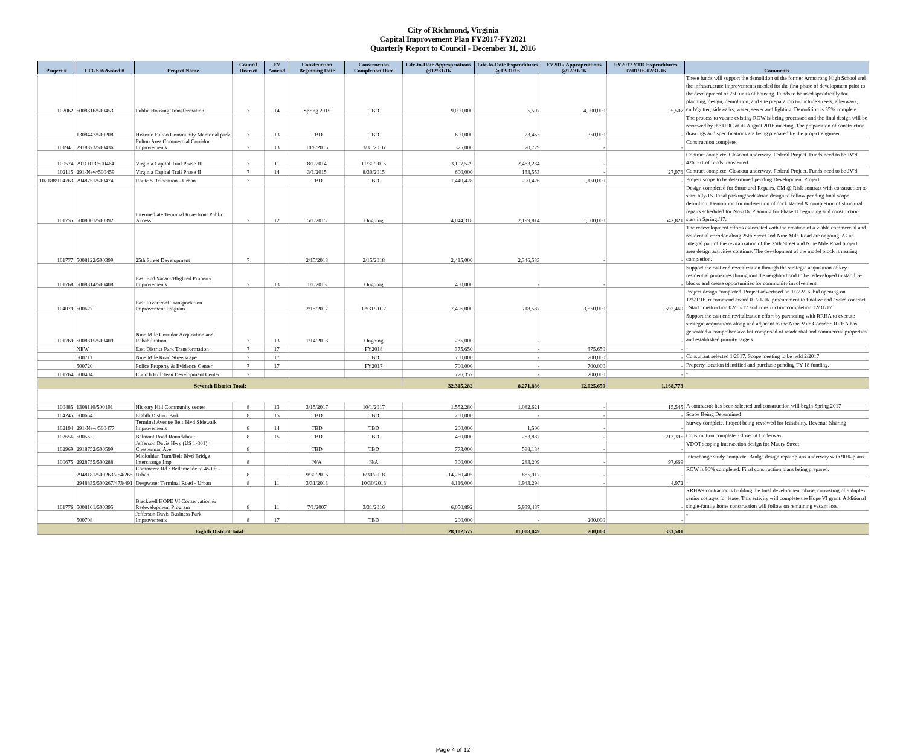City of Richmond, Virginia
Capital Improvement Plan FY2017-FY2021
Quarterly Report to Council - December 31, 2016
| Project # | LFGS #/Award # | Project Name | Council District | FY Amend | Construction Beginning Date | Construction Completion Date | Life-to-Date Appropriations @12/31/16 | Life-to-Date Expenditures @12/31/16 | FY2017 Appropriations @12/31/16 | FY2017 YTD Expenditures 07/01/16-12/31/16 | Comments |
| --- | --- | --- | --- | --- | --- | --- | --- | --- | --- | --- | --- |
| 102062 | 5008316/500453 | Public Housing Transformation | 7 | 14 | Spring 2015 | TBD | 9,000,000 | 5,507 | 4,000,000 | 5,507 | These funds will support the demolition of the former Armstrong High School and the infrastructure improvements needed for the first phase of development prior to the development of 250 units of housing. Funds to be used specifically for planning, design, demolition, and site preparation to include streets, alleyways, curb/gutter, sidewalks, water, sewer and lighting. Demolition is 35% complete. |
| | 1308447/500208 | Historic Fulton Community Memorial park | 7 | 13 | TBD | TBD | 600,000 | 23,453 | 350,000 | - | The process to vacate existing ROW is being processed and the final design will be reviewed by the UDC at its August 2016 meeting. The preparation of construction drawings and specifications are being prepared by the project engineer. |
| 101941 | 2918373/500436 | Fulton Area Commercial Corridor Improvements | 7 | 13 | 10/8/2015 | 3/31/2016 | 375,000 | 70,729 | - | - | Construction complete. |
| 100574 | 291C013/500464 | Virginia Capital Trail Phase III | 7 | 11 | 8/1/2014 | 11/30/2015 | 3,107,529 | 2,483,234 | - | - | Contract complete. Closeout underway. Federal Project. Funds need to be JV'd. 426,661 of funds transferred |
| 102115 | 291-New/500459 | Virginia Capital Trail Phase II | 7 | 14 | 3/1/2015 | 8/30/2015 | 600,000 | 133,553 | - | 27,976 | Contract complete. Closeout underway. Federal Project. Funds need to be JV'd. |
| 102188/104763 | 2948751/500474 | Route 5 Relocation - Urban | 7 | | TBD | TBD | 1,440,428 | 290,426 | 1,150,000 | - | Project scope to be determined pending Development Project. |
| 101755 | 5008001/500392 | Intermediate Terminal Riverfront Public Access | 7 | 12 | 5/1/2015 | Ongoing | 4,044,318 | 2,199,814 | 1,000,000 | 542,821 | Design completed for Structural Repairs. CM @ Risk contract with construction to start July/15. Final parking/pedestrian design to follow pending final scope definition. Demolition for mid-section of dock started & completion of structural repairs scheduled for Nov/16. Planning for Phase II beginning and construction start in Spring./17. |
| 101777 | 5008122/500399 | 25th Street Development | 7 | | 2/15/2013 | 2/15/2018 | 2,415,000 | 2,346,533 | - | - | The redevelopment efforts associated with the creation of a viable commercial and residential corridor along 25th Street and Nine Mile Road are ongoing. As an integral part of the revitalization of the 25th Street and Nine Mile Road project area design activities continue. The development of the model block is nearing completion. |
| 101768 | 5008314/500408 | East End Vacant/Blighted Property Improvements | 7 | 13 | 1/1/2013 | Ongoing | 450,000 | - | - | - | Support the east end revitalization through the strategic acquisition of key residential properties throughout the neighborhood to be redeveloped to stabilize blocks and create opportunities for community involvement. |
| 104079 | 500627 | East Riverfront Transportation Improvement Program | | | 2/15/2017 | 12/31/2017 | 7,496,000 | 718,587 | 3,550,000 | 592,469 | Project design completed .Project advertised on 11/22/16. bid opening on 12/21/16. recommend award 01/21/16. procurement to finalize and award contract . Start construction 02/15/17 and construction completion 12/31/17 |
| 101769 | 5008315/500409 | Nine Mile Corridor Acquisition and Rehabilitation | 7 | 13 | 1/14/2013 | Ongoing | 235,000 | - | | - | Support the east end revitalization effort by partnering with RRHA to execute strategic acquisitions along and adjacent to the Nine Mile Corridor. RRHA has generated a comprehensive list comprised of residential and commercial properties and established priority targets. |
| | NEW | East District Park Transformation | 7 | 17 | | FY2018 | 375,650 | - | 375,650 | - | - |
| | 500711 | Nine Mile Road Streetscape | 7 | 17 | | TBD | 700,000 | - | 700,000 | - | Consultant selected 1/2017. Scope meeting to be held 2/2017. |
| | 500720 | Police Property & Evidence Center | 7 | 17 | | FY2017 | 700,000 | - | 700,000 | - | Property location identified and purchase pending FY 18 funding. |
| 101764 | 500404 | Church Hill Teen Development Center | 7 | | | | 776,357 | - | 200,000 | - | - |
| Seventh District Total: | | | | | | | 32,315,282 | 8,271,836 | 12,025,650 | 1,168,773 | |
| 100485 | 1308110/500191 | Hickory Hill Community center | 8 | 13 | 3/15/2017 | 10/1/2017 | 1,552,280 | 1,082,621 | - | 15,545 | A contractor has been selected and construction will begin Spring 2017 |
| 104245 | 500654 | Eighth District Park | 8 | 15 | TBD | TBD | 200,000 | - | - | - | Scope Being Determined |
| 102194 | 291-New/500477 | Terminal Avenue Belt Blvd Sidewalk Improvements | 8 | 14 | TBD | TBD | 200,000 | 1,500 | - | - | Survey complete. Project being reviewed for feasibility. Revenue Sharing |
| 102656 | 500552 | Belmont Road Roundabout | 8 | 15 | TBD | TBD | 450,000 | 283,887 | - | 213,395 | Construction complete. Closeout Underway. |
| 102969 | 2918752/500599 | Jefferson Davis Hwy (US 1-301): Chesterman Ave. | 8 | | TBD | TBD | 773,000 | 588,134 | - | - | VDOT scoping intersection design for Maury Street. |
| 100675 | 2928755/500288 | Midlothian Turn/Belt Blvd Bridge Interchange Imp | 8 | | N/A | N/A | 300,000 | 283,209 | - | 97,669 | Interchange study complete. Bridge design repair plans underway with 90% plans. |
| | 2948181/500263/264/265 | Commerce Rd.: Bellemeade to 450 ft - Urban | 8 | | 9/30/2016 | 6/30/2018 | 14,260,405 | 885,917 | - | - | ROW is 90% completed. Final construction plans being prepared. |
| | 2948835/500267/473/491 | Deepwater Terminal Road - Urban | 8 | 11 | 3/31/2013 | 10/30/2013 | 4,116,000 | 1,943,294 | - | 4,972 | - |
| 101776 | 5008101/500395 | Blackwell HOPE VI Conservation & Redevelopment Program | 8 | 11 | 7/1/2007 | 3/31/2016 | 6,050,892 | 5,939,487 | | - | RRHA's contractor is building the final development phase, consisting of 9 duplex senior cottages for lease. This activity will complete the Hope VI grant. Additional single-family home construction will follow on remaining vacant lots. |
| | 500708 | Jefferson Davis Business Park Improvements | 8 | 17 | | TBD | 200,000 | - | 200,000 | - | - |
| Eighth District Total: | | | | | | | 28,102,577 | 11,008,049 | 200,000 | 331,581 | |
Page 4 of 12